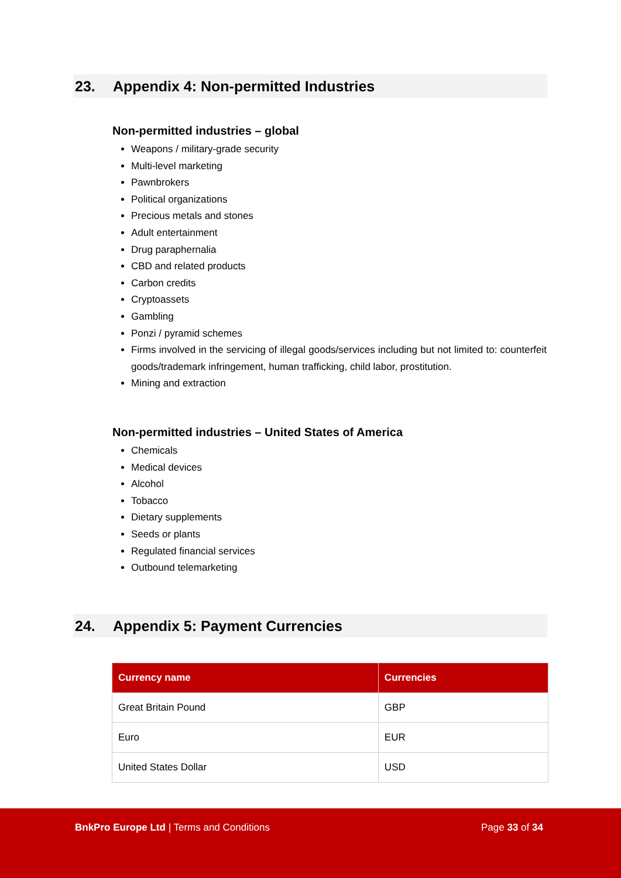23. Appendix 4: Non-permitted Industries
Non-permitted industries – global
Weapons / military-grade security
Multi-level marketing
Pawnbrokers
Political organizations
Precious metals and stones
Adult entertainment
Drug paraphernalia
CBD and related products
Carbon credits
Cryptoassets
Gambling
Ponzi / pyramid schemes
Firms involved in the servicing of illegal goods/services including but not limited to: counterfeit goods/trademark infringement, human trafficking, child labor, prostitution.
Mining and extraction
Non-permitted industries – United States of America
Chemicals
Medical devices
Alcohol
Tobacco
Dietary supplements
Seeds or plants
Regulated financial services
Outbound telemarketing
24. Appendix 5: Payment Currencies
| Currency name | Currencies |
| --- | --- |
| Great Britain Pound | GBP |
| Euro | EUR |
| United States Dollar | USD |
BnkPro Europe Ltd | Terms and Conditions
Page 33 of 34